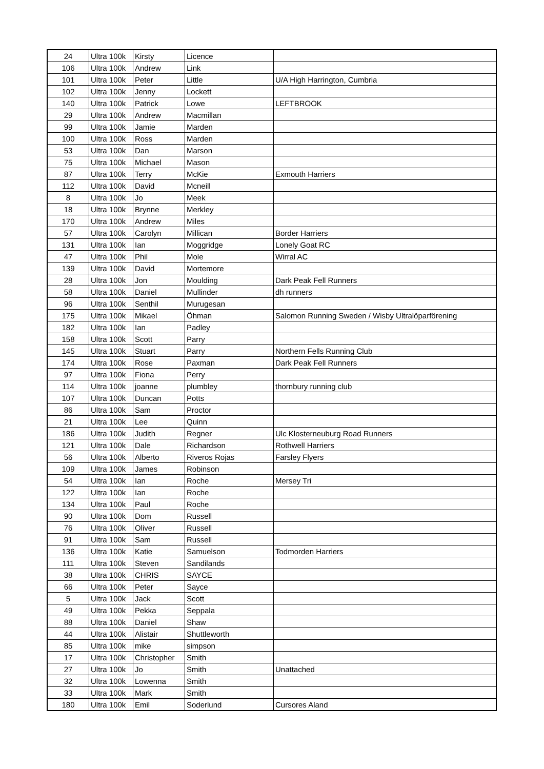| 24 | Ultra 100k | Kirsty | Licence | |
| 106 | Ultra 100k | Andrew | Link | |
| 101 | Ultra 100k | Peter | Little | U/A High Harrington, Cumbria |
| 102 | Ultra 100k | Jenny | Lockett | |
| 140 | Ultra 100k | Patrick | Lowe | LEFTBROOK |
| 29 | Ultra 100k | Andrew | Macmillan | |
| 99 | Ultra 100k | Jamie | Marden | |
| 100 | Ultra 100k | Ross | Marden | |
| 53 | Ultra 100k | Dan | Marson | |
| 75 | Ultra 100k | Michael | Mason | |
| 87 | Ultra 100k | Terry | McKie | Exmouth Harriers |
| 112 | Ultra 100k | David | Mcneill | |
| 8 | Ultra 100k | Jo | Meek | |
| 18 | Ultra 100k | Brynne | Merkley | |
| 170 | Ultra 100k | Andrew | Miles | |
| 57 | Ultra 100k | Carolyn | Millican | Border Harriers |
| 131 | Ultra 100k | Ian | Moggridge | Lonely Goat RC |
| 47 | Ultra 100k | Phil | Mole | Wirral AC |
| 139 | Ultra 100k | David | Mortemore | |
| 28 | Ultra 100k | Jon | Moulding | Dark Peak Fell Runners |
| 58 | Ultra 100k | Daniel | Mullinder | dh runners |
| 96 | Ultra 100k | Senthil | Murugesan | |
| 175 | Ultra 100k | Mikael | Öhman | Salomon Running Sweden / Wisby Ultralöparförening |
| 182 | Ultra 100k | Ian | Padley | |
| 158 | Ultra 100k | Scott | Parry | |
| 145 | Ultra 100k | Stuart | Parry | Northern Fells Running Club |
| 174 | Ultra 100k | Rose | Paxman | Dark Peak Fell Runners |
| 97 | Ultra 100k | Fiona | Perry | |
| 114 | Ultra 100k | joanne | plumbley | thornbury running club |
| 107 | Ultra 100k | Duncan | Potts | |
| 86 | Ultra 100k | Sam | Proctor | |
| 21 | Ultra 100k | Lee | Quinn | |
| 186 | Ultra 100k | Judith | Regner | Ulc Klosterneuburg Road Runners |
| 121 | Ultra 100k | Dale | Richardson | Rothwell Harriers |
| 56 | Ultra 100k | Alberto | Riveros Rojas | Farsley Flyers |
| 109 | Ultra 100k | James | Robinson | |
| 54 | Ultra 100k | Ian | Roche | Mersey Tri |
| 122 | Ultra 100k | Ian | Roche | |
| 134 | Ultra 100k | Paul | Roche | |
| 90 | Ultra 100k | Dom | Russell | |
| 76 | Ultra 100k | Oliver | Russell | |
| 91 | Ultra 100k | Sam | Russell | |
| 136 | Ultra 100k | Katie | Samuelson | Todmorden Harriers |
| 111 | Ultra 100k | Steven | Sandilands | |
| 38 | Ultra 100k | CHRIS | SAYCE | |
| 66 | Ultra 100k | Peter | Sayce | |
| 5 | Ultra 100k | Jack | Scott | |
| 49 | Ultra 100k | Pekka | Seppala | |
| 88 | Ultra 100k | Daniel | Shaw | |
| 44 | Ultra 100k | Alistair | Shuttleworth | |
| 85 | Ultra 100k | mike | simpson | |
| 17 | Ultra 100k | Christopher | Smith | |
| 27 | Ultra 100k | Jo | Smith | Unattached |
| 32 | Ultra 100k | Lowenna | Smith | |
| 33 | Ultra 100k | Mark | Smith | |
| 180 | Ultra 100k | Emil | Soderlund | Cursores Aland |